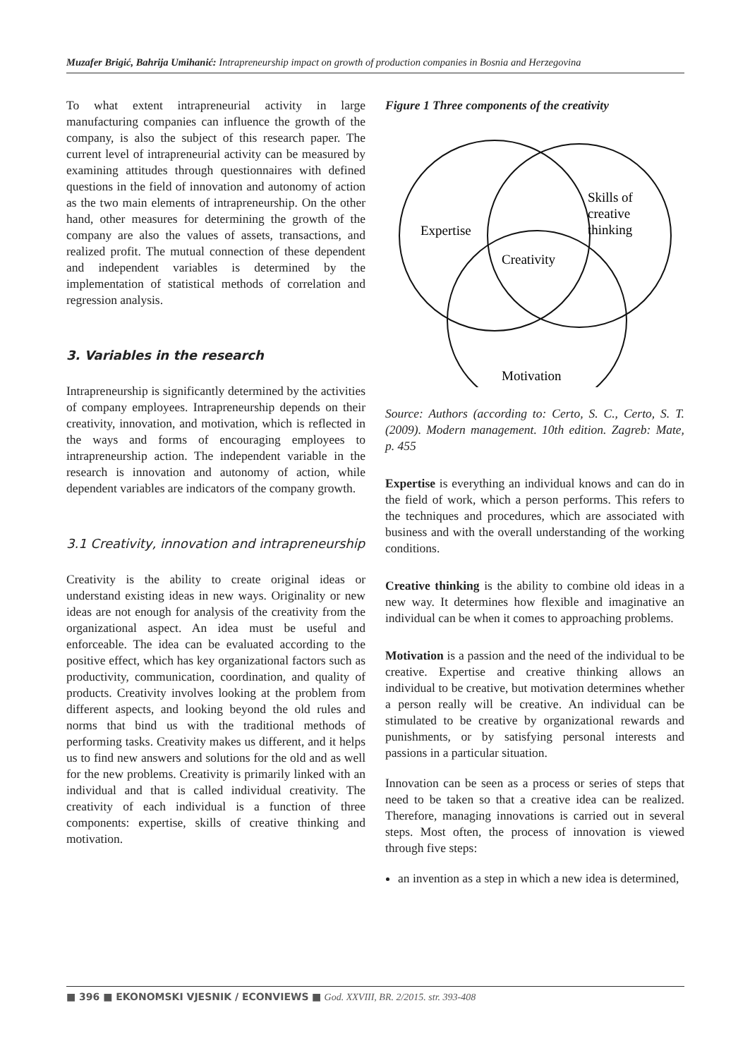Muzafer Brigić, Bahrija Umihanić: Intrapreneurship impact on growth of production companies in Bosnia and Herzegovina
To what extent intrapreneurial activity in large manufacturing companies can influence the growth of the company, is also the subject of this research paper. The current level of intrapreneurial activity can be measured by examining attitudes through questionnaires with defined questions in the field of innovation and autonomy of action as the two main elements of intrapreneurship. On the other hand, other measures for determining the growth of the company are also the values of assets, transactions, and realized profit. The mutual connection of these dependent and independent variables is determined by the implementation of statistical methods of correlation and regression analysis.
3. Variables in the research
Intrapreneurship is significantly determined by the activities of company employees. Intrapreneurship depends on their creativity, innovation, and motivation, which is reflected in the ways and forms of encouraging employees to intrapreneurship action. The independent variable in the research is innovation and autonomy of action, while dependent variables are indicators of the company growth.
3.1 Creativity, innovation and intrapreneurship
Creativity is the ability to create original ideas or understand existing ideas in new ways. Originality or new ideas are not enough for analysis of the creativity from the organizational aspect. An idea must be useful and enforceable. The idea can be evaluated according to the positive effect, which has key organizational factors such as productivity, communication, coordination, and quality of products. Creativity involves looking at the problem from different aspects, and looking beyond the old rules and norms that bind us with the traditional methods of performing tasks. Creativity makes us different, and it helps us to find new answers and solutions for the old and as well for the new problems. Creativity is primarily linked with an individual and that is called individual creativity. The creativity of each individual is a function of three components: expertise, skills of creative thinking and motivation.
Figure 1 Three components of the creativity
Expertise
Skills of
creative
thinking
Creativity
Motivation
Source: Authors (according to: Certo, S. C., Certo, S. T. (2009). Modern management. 10th edition. Zagreb: Mate, p. 455
Expertise is everything an individual knows and can do in the field of work, which a person performs. This refers to the techniques and procedures, which are associated with business and with the overall understanding of the working conditions.
Creative thinking is the ability to combine old ideas in a new way. It determines how flexible and imaginative an individual can be when it comes to approaching problems.
Motivation is a passion and the need of the individual to be creative. Expertise and creative thinking allows an individual to be creative, but motivation determines whether a person really will be creative. An individual can be stimulated to be creative by organizational rewards and punishments, or by satisfying personal interests and passions in a particular situation.
Innovation can be seen as a process or series of steps that need to be taken so that a creative idea can be realized. Therefore, managing innovations is carried out in several steps. Most often, the process of innovation is viewed through five steps:
an invention as a step in which a new idea is determined,
■ 396 ■ EKONOMSKI VJESNIK / ECONVIEWS ■ God. XXVIII, BR. 2/2015. str. 393-408